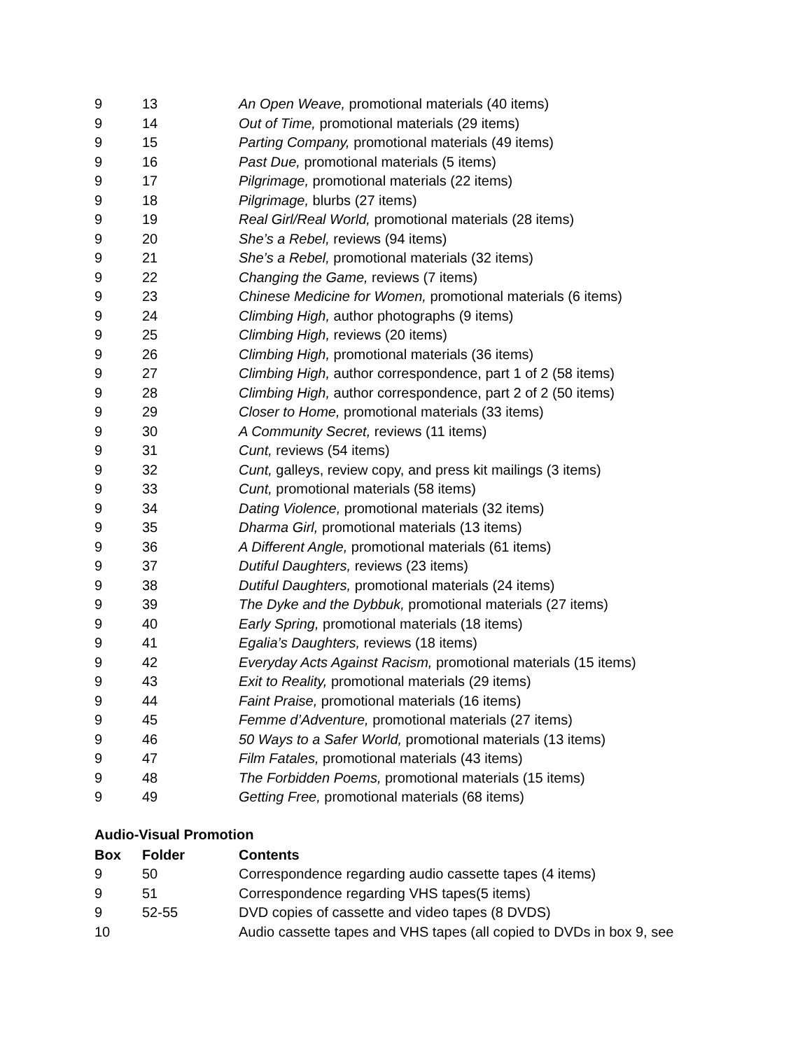| 9 | 13 | An Open Weave, promotional materials (40 items) |
| 9 | 14 | Out of Time, promotional materials (29 items) |
| 9 | 15 | Parting Company, promotional materials (49 items) |
| 9 | 16 | Past Due, promotional materials (5 items) |
| 9 | 17 | Pilgrimage, promotional materials (22 items) |
| 9 | 18 | Pilgrimage, blurbs (27 items) |
| 9 | 19 | Real Girl/Real World, promotional materials (28 items) |
| 9 | 20 | She’s a Rebel, reviews (94 items) |
| 9 | 21 | She’s a Rebel, promotional materials (32 items) |
| 9 | 22 | Changing the Game, reviews (7 items) |
| 9 | 23 | Chinese Medicine for Women, promotional materials (6 items) |
| 9 | 24 | Climbing High, author photographs (9 items) |
| 9 | 25 | Climbing High, reviews (20 items) |
| 9 | 26 | Climbing High, promotional materials (36 items) |
| 9 | 27 | Climbing High, author correspondence, part 1 of 2 (58 items) |
| 9 | 28 | Climbing High, author correspondence, part 2 of 2 (50 items) |
| 9 | 29 | Closer to Home, promotional materials (33 items) |
| 9 | 30 | A Community Secret, reviews (11 items) |
| 9 | 31 | Cunt, reviews (54 items) |
| 9 | 32 | Cunt, galleys, review copy, and press kit mailings (3 items) |
| 9 | 33 | Cunt, promotional materials (58 items) |
| 9 | 34 | Dating Violence, promotional materials (32 items) |
| 9 | 35 | Dharma Girl, promotional materials (13 items) |
| 9 | 36 | A Different Angle, promotional materials (61 items) |
| 9 | 37 | Dutiful Daughters, reviews (23 items) |
| 9 | 38 | Dutiful Daughters, promotional materials (24 items) |
| 9 | 39 | The Dyke and the Dybbuk, promotional materials (27 items) |
| 9 | 40 | Early Spring, promotional materials (18 items) |
| 9 | 41 | Egalia’s Daughters, reviews (18 items) |
| 9 | 42 | Everyday Acts Against Racism, promotional materials (15 items) |
| 9 | 43 | Exit to Reality, promotional materials (29 items) |
| 9 | 44 | Faint Praise, promotional materials (16 items) |
| 9 | 45 | Femme d’Adventure, promotional materials (27 items) |
| 9 | 46 | 50 Ways to a Safer World, promotional materials (13 items) |
| 9 | 47 | Film Fatales, promotional materials (43 items) |
| 9 | 48 | The Forbidden Poems, promotional materials (15 items) |
| 9 | 49 | Getting Free, promotional materials (68 items) |
Audio-Visual Promotion
| Box | Folder | Contents |
| --- | --- | --- |
| 9 | 50 | Correspondence regarding audio cassette tapes (4 items) |
| 9 | 51 | Correspondence regarding VHS tapes(5 items) |
| 9 | 52-55 | DVD copies of cassette and video tapes (8 DVDS) |
| 10 | | Audio cassette tapes and VHS tapes (all copied to DVDs in box 9, see |